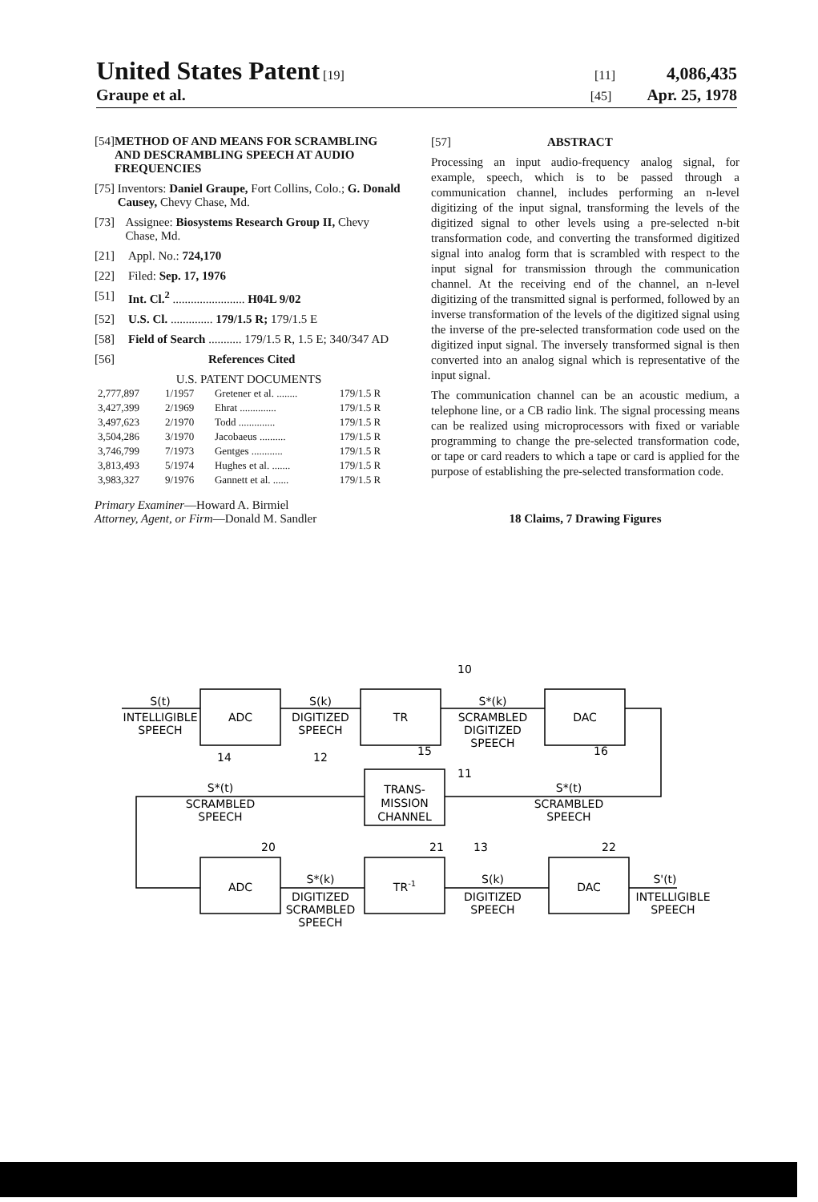United States Patent [19] [11] 4,086,435
Graupe et al. [45] Apr. 25, 1978
[54] METHOD OF AND MEANS FOR SCRAMBLING AND DESCRAMBLING SPEECH AT AUDIO FREQUENCIES
[75] Inventors: Daniel Graupe, Fort Collins, Colo.; G. Donald Causey, Chevy Chase, Md.
[73] Assignee: Biosystems Research Group II, Chevy Chase, Md.
[21] Appl. No.: 724,170
[22] Filed: Sep. 17, 1976
[51] Int. Cl.<sup>2</sup> ........................ H04L 9/02
[52] U.S. Cl. .............. 179/1.5 R; 179/1.5 E
[58] Field of Search ........... 179/1.5 R, 1.5 E; 340/347 AD
[56] References Cited
U.S. PATENT DOCUMENTS
| 2,777,897 | 1/1957 | Gretener et al. ........ | 179/1.5 R |
| 3,427,399 | 2/1969 | Ehrat .............. | 179/1.5 R |
| 3,497,623 | 2/1970 | Todd .............. | 179/1.5 R |
| 3,504,286 | 3/1970 | Jacobaeus .......... | 179/1.5 R |
| 3,746,799 | 7/1973 | Gentges ............ | 179/1.5 R |
| 3,813,493 | 5/1974 | Hughes et al. ....... | 179/1.5 R |
| 3,983,327 | 9/1976 | Gannett et al. ...... | 179/1.5 R |
Primary Examiner—Howard A. Birmiel
Attorney, Agent, or Firm—Donald M. Sandler
[57] ABSTRACT
Processing an input audio-frequency analog signal, for example, speech, which is to be passed through a communication channel, includes performing an n-level digitizing of the input signal, transforming the levels of the digitized signal to other levels using a pre-selected n-bit transformation code, and converting the transformed digitized signal into analog form that is scrambled with respect to the input signal for transmission through the communication channel. At the receiving end of the channel, an n-level digitizing of the transmitted signal is performed, followed by an inverse transformation of the levels of the digitized signal using the inverse of the pre-selected transformation code used on the digitized input signal. The inversely transformed signal is then converted into an analog signal which is representative of the input signal.
The communication channel can be an acoustic medium, a telephone line, or a CB radio link. The signal processing means can be realized using microprocessors with fixed or variable programming to change the pre-selected transformation code, or tape or card readers to which a tape or card is applied for the purpose of establishing the pre-selected transformation code.
18 Claims, 7 Drawing Figures
ADC
TR
DAC
TRANS-
MISSION
CHANNEL
ADC
TR-1
DAC
S(t)
INTELLIGIBLE
SPEECH
S(k)
DIGITIZED
SPEECH
S*(k)
SCRAMBLED
DIGITIZED
SPEECH
14
12
15
16
11
10
S*(t)
SCRAMBLED
SPEECH
S*(t)
SCRAMBLED
SPEECH
20
21
13
22
S*(k)
DIGITIZED
SCRAMBLED
SPEECH
S(k)
DIGITIZED
SPEECH
S'(t)
INTELLIGIBLE
SPEECH